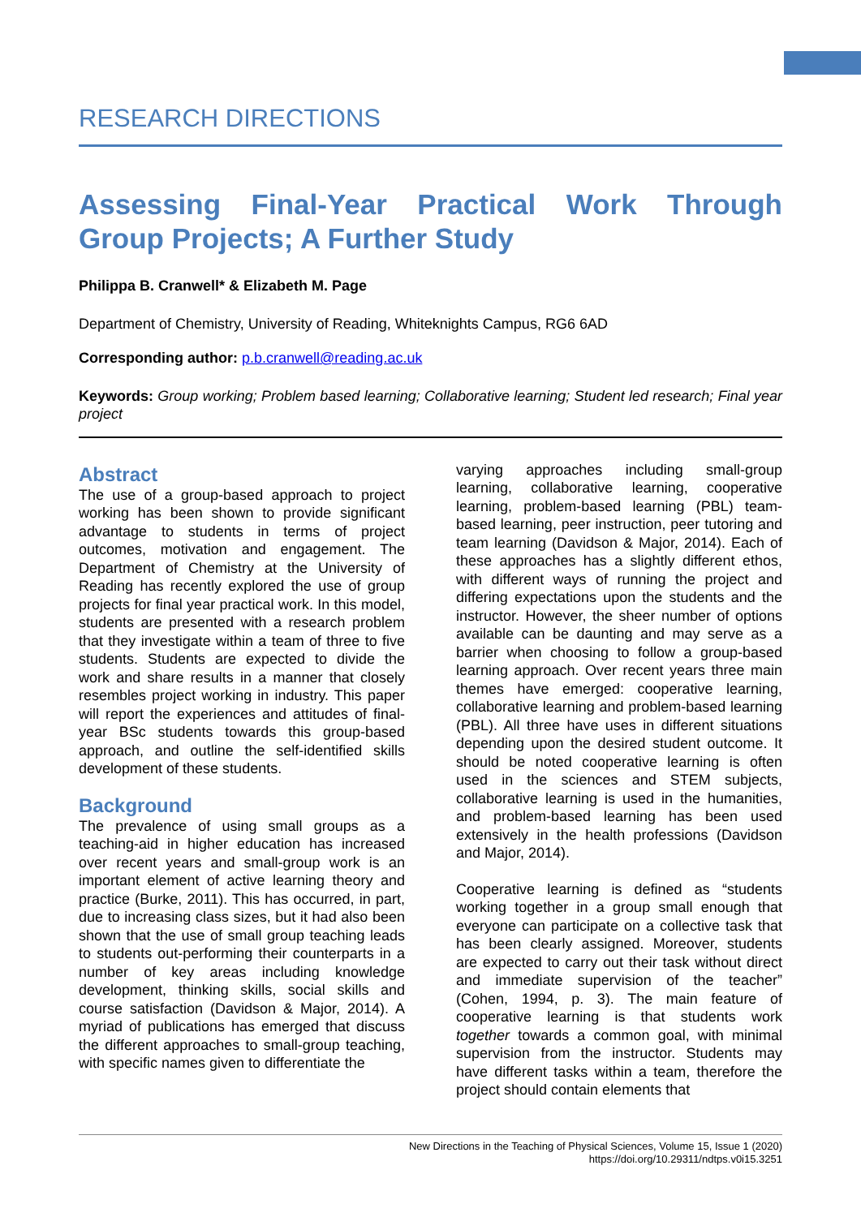RESEARCH DIRECTIONS
Assessing Final-Year Practical Work Through Group Projects; A Further Study
Philippa B. Cranwell* & Elizabeth M. Page
Department of Chemistry, University of Reading, Whiteknights Campus, RG6 6AD
Corresponding author: p.b.cranwell@reading.ac.uk
Keywords: Group working; Problem based learning; Collaborative learning; Student led research; Final year project
Abstract
The use of a group-based approach to project working has been shown to provide significant advantage to students in terms of project outcomes, motivation and engagement. The Department of Chemistry at the University of Reading has recently explored the use of group projects for final year practical work. In this model, students are presented with a research problem that they investigate within a team of three to five students. Students are expected to divide the work and share results in a manner that closely resembles project working in industry. This paper will report the experiences and attitudes of final-year BSc students towards this group-based approach, and outline the self-identified skills development of these students.
Background
The prevalence of using small groups as a teaching-aid in higher education has increased over recent years and small-group work is an important element of active learning theory and practice (Burke, 2011). This has occurred, in part, due to increasing class sizes, but it had also been shown that the use of small group teaching leads to students out-performing their counterparts in a number of key areas including knowledge development, thinking skills, social skills and course satisfaction (Davidson & Major, 2014). A myriad of publications has emerged that discuss the different approaches to small-group teaching, with specific names given to differentiate the
varying approaches including small-group learning, collaborative learning, cooperative learning, problem-based learning (PBL) team-based learning, peer instruction, peer tutoring and team learning (Davidson & Major, 2014). Each of these approaches has a slightly different ethos, with different ways of running the project and differing expectations upon the students and the instructor. However, the sheer number of options available can be daunting and may serve as a barrier when choosing to follow a group-based learning approach. Over recent years three main themes have emerged: cooperative learning, collaborative learning and problem-based learning (PBL). All three have uses in different situations depending upon the desired student outcome. It should be noted cooperative learning is often used in the sciences and STEM subjects, collaborative learning is used in the humanities, and problem-based learning has been used extensively in the health professions (Davidson and Major, 2014).
Cooperative learning is defined as “students working together in a group small enough that everyone can participate on a collective task that has been clearly assigned. Moreover, students are expected to carry out their task without direct and immediate supervision of the teacher” (Cohen, 1994, p. 3). The main feature of cooperative learning is that students work together towards a common goal, with minimal supervision from the instructor. Students may have different tasks within a team, therefore the project should contain elements that
New Directions in the Teaching of Physical Sciences, Volume 15, Issue 1 (2020)
https://doi.org/10.29311/ndtps.v0i15.3251